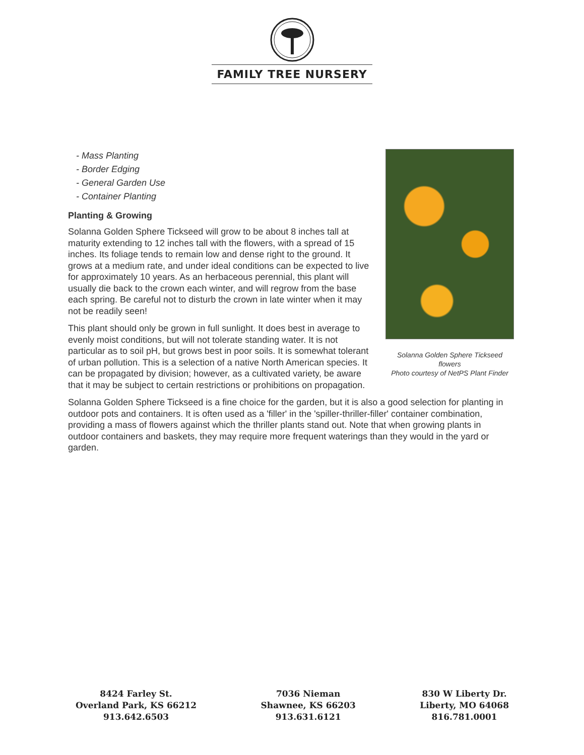FAMILY TREE NURSERY
Solanna Golden Sphere Tickseed flowers
Photo courtesy of NetPS Plant Finder
- Mass Planting
- Border Edging
- General Garden Use
- Container Planting
Planting & Growing
Solanna Golden Sphere Tickseed will grow to be about 8 inches tall at maturity extending to 12 inches tall with the flowers, with a spread of 15 inches. Its foliage tends to remain low and dense right to the ground. It grows at a medium rate, and under ideal conditions can be expected to live for approximately 10 years. As an herbaceous perennial, this plant will usually die back to the crown each winter, and will regrow from the base each spring. Be careful not to disturb the crown in late winter when it may not be readily seen!
This plant should only be grown in full sunlight. It does best in average to evenly moist conditions, but will not tolerate standing water. It is not particular as to soil pH, but grows best in poor soils. It is somewhat tolerant of urban pollution. This is a selection of a native North American species. It can be propagated by division; however, as a cultivated variety, be aware that it may be subject to certain restrictions or prohibitions on propagation.
Solanna Golden Sphere Tickseed is a fine choice for the garden, but it is also a good selection for planting in outdoor pots and containers. It is often used as a 'filler' in the 'spiller-thriller-filler' container combination, providing a mass of flowers against which the thriller plants stand out. Note that when growing plants in outdoor containers and baskets, they may require more frequent waterings than they would in the yard or garden.
8424 Farley St.
Overland Park, KS 66212
913.642.6503
7036 Nieman
Shawnee, KS 66203
913.631.6121
830 W Liberty Dr.
Liberty, MO 64068
816.781.0001